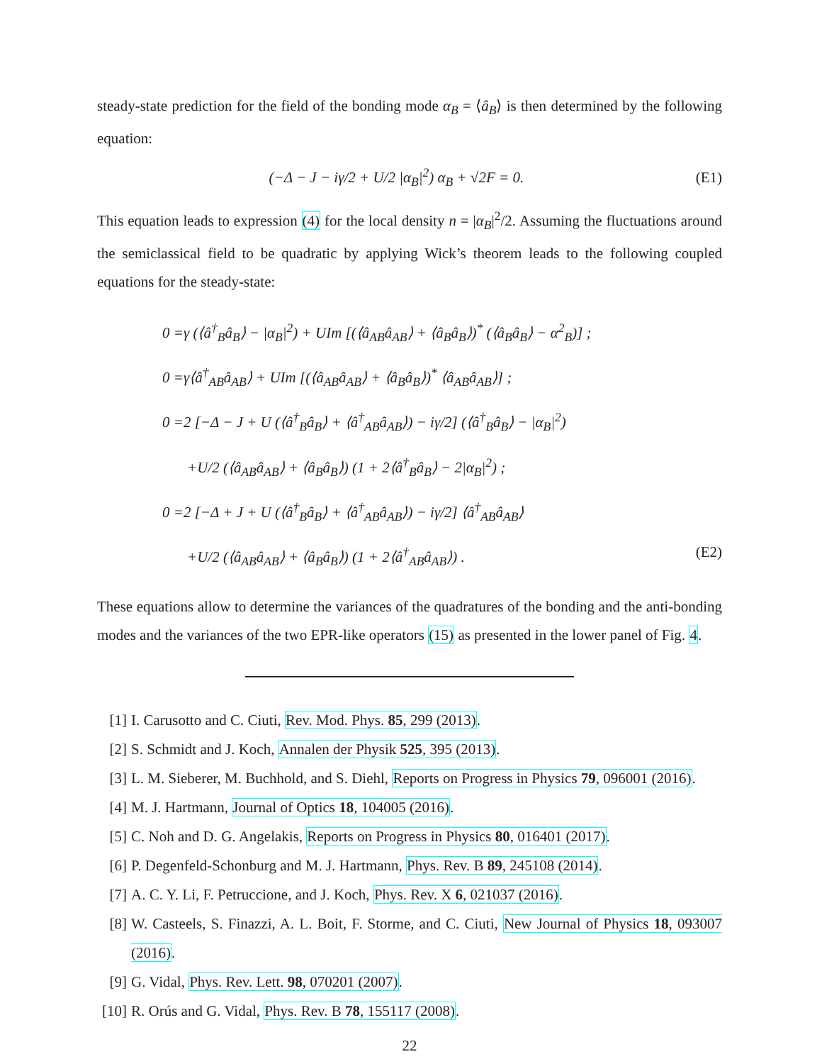steady-state prediction for the field of the bonding mode α<sub>B</sub> = ⟨â<sub>B</sub>⟩ is then determined by the following equation:
(−Δ − J − iγ/2 + U/2 |α<sub>B</sub>|<sup>2</sup>) α<sub>B</sub> + √2F = 0. (E1)
This equation leads to expression (4) for the local density n = |α<sub>B</sub>|<sup>2</sup>/2. Assuming the fluctuations around the semiclassical field to be quadratic by applying Wick’s theorem leads to the following coupled equations for the steady-state:
0 =γ (⟨â<sup>†</sup><sub>B</sub>â<sub>B</sub>⟩ − |α<sub>B</sub>|<sup>2</sup>) + UIm [(⟨â<sub>AB</sub>â<sub>AB</sub>⟩ + ⟨â<sub>B</sub>â<sub>B</sub>⟩)<sup>*</sup> (⟨â<sub>B</sub>â<sub>B</sub>⟩ − α<sup>2</sup><sub>B</sub>)] ;
0 =γ⟨â<sup>†</sup><sub>AB</sub>â<sub>AB</sub>⟩ + UIm [(⟨â<sub>AB</sub>â<sub>AB</sub>⟩ + ⟨â<sub>B</sub>â<sub>B</sub>⟩)<sup>*</sup> ⟨â<sub>AB</sub>â<sub>AB</sub>⟩] ;
0 =2 [−Δ − J + U (⟨â<sup>†</sup><sub>B</sub>â<sub>B</sub>⟩ + ⟨â<sup>†</sup><sub>AB</sub>â<sub>AB</sub>⟩) − iγ/2] (⟨â<sup>†</sup><sub>B</sub>â<sub>B</sub>⟩ − |α<sub>B</sub>|<sup>2</sup>)
+U/2 (⟨â<sub>AB</sub>â<sub>AB</sub>⟩ + ⟨â<sub>B</sub>â<sub>B</sub>⟩) (1 + 2⟨â<sup>†</sup><sub>B</sub>â<sub>B</sub>⟩ − 2|α<sub>B</sub>|<sup>2</sup>) ;
0 =2 [−Δ + J + U (⟨â<sup>†</sup><sub>B</sub>â<sub>B</sub>⟩ + ⟨â<sup>†</sup><sub>AB</sub>â<sub>AB</sub>⟩) − iγ/2] ⟨â<sup>†</sup><sub>AB</sub>â<sub>AB</sub>⟩
+U/2 (⟨â<sub>AB</sub>â<sub>AB</sub>⟩ + ⟨â<sub>B</sub>â<sub>B</sub>⟩) (1 + 2⟨â<sup>†</sup><sub>AB</sub>â<sub>AB</sub>⟩) . (E2)
These equations allow to determine the variances of the quadratures of the bonding and the anti-bonding modes and the variances of the two EPR-like operators (15) as presented in the lower panel of Fig. 4.
[1] I. Carusotto and C. Ciuti, Rev. Mod. Phys. 85, 299 (2013).
[2] S. Schmidt and J. Koch, Annalen der Physik 525, 395 (2013).
[3] L. M. Sieberer, M. Buchhold, and S. Diehl, Reports on Progress in Physics 79, 096001 (2016).
[4] M. J. Hartmann, Journal of Optics 18, 104005 (2016).
[5] C. Noh and D. G. Angelakis, Reports on Progress in Physics 80, 016401 (2017).
[6] P. Degenfeld-Schonburg and M. J. Hartmann, Phys. Rev. B 89, 245108 (2014).
[7] A. C. Y. Li, F. Petruccione, and J. Koch, Phys. Rev. X 6, 021037 (2016).
[8] W. Casteels, S. Finazzi, A. L. Boit, F. Storme, and C. Ciuti, New Journal of Physics 18, 093007 (2016).
[9] G. Vidal, Phys. Rev. Lett. 98, 070201 (2007).
[10] R. Orús and G. Vidal, Phys. Rev. B 78, 155117 (2008).
22